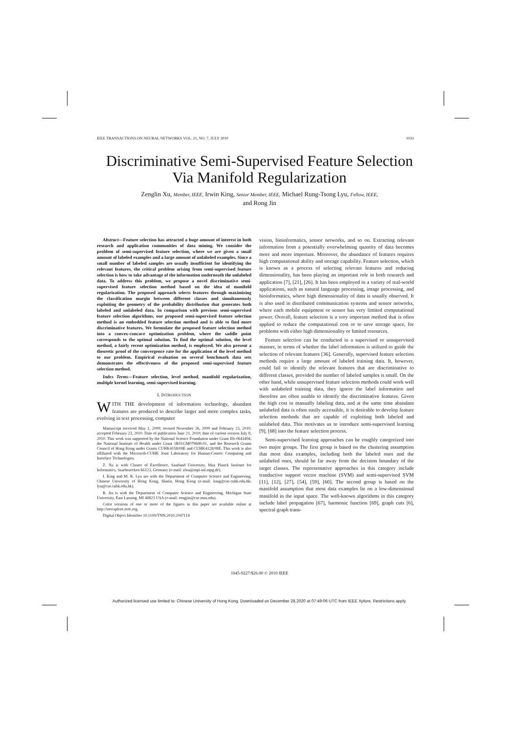IEEE TRANSACTIONS ON NEURAL NETWORKS VOL. 21, NO. 7, JULY 2010 1033
Discriminative Semi-Supervised Feature Selection
Via Manifold Regularization
Zenglin Xu, Member, IEEE, Irwin King, Senior Member, IEEE, Michael Rung-Tsong Lyu, Fellow, IEEE,
and Rong Jin
Abstract—Feature selection has attracted a huge amount of interest in both research and application communities of data mining. We consider the problem of semi-supervised feature selection, where we are given a small amount of labeled examples and a large amount of unlabeled examples. Since a small number of labeled samples are usually insufficient for identifying the relevant features, the critical problem arising from semi-supervised feature selection is how to take advantage of the information underneath the unlabeled data. To address this problem, we propose a novel discriminative semi-supervised feature selection method based on the idea of manifold regularization. The proposed approach selects features through maximizing the classification margin between different classes and simultaneously exploiting the geometry of the probability distribution that generates both labeled and unlabeled data. In comparison with previous semi-supervised feature selection algorithms, our proposed semi-supervised feature selection method is an embedded feature selection method and is able to find more discriminative features. We formulate the proposed feature selection method into a convex-concave optimization problem, where the saddle point corresponds to the optimal solution. To find the optimal solution, the level method, a fairly recent optimization method, is employed. We also present a theoretic proof of the convergence rate for the application of the level method to our problem. Empirical evaluation on several benchmark data sets demonstrates the effectiveness of the proposed semi-supervised feature selection method.
Index Terms—Feature selection, level method, manifold regularization, multiple kernel learning, semi-supervised learning.
I. INTRODUCTION
WITH THE development of information technology, abundant features are produced to describe larger and more complex tasks, evolving in text processing, computer
Manuscript received May 1, 2009; revised November 26, 2009 and February 23, 2010; accepted February 23, 2010. Date of publication June 21, 2010; date of current version July 8, 2010. This work was supported by the National Science Foundation under Grant IIS-0643494, the National Institute of Health under Grant 1R01GM079688-01, and the Research Grants Council of Hong Kong under Grants CUHK4158/08E and CUHK4128/08E. This work is also affiliated with the Microsoft-CUHK Joint Laboratory for Human-Centric Computing and Interface Technologies.
Z. Xu is with Cluster of Excellence, Saarland University, Max Planck Institute for Informatics, Saarbruecken 66123, Germany (e-mail: zlxu@mpi-inf.mpg.de).
I. King and M. R. Lyu are with the Department of Computer Science and Engineering, Chinese University of Hong Kong, Shatin, Hong Kong (e-mail: king@cse.cuhk.edu.hk; lyu@cse.cuhk.edu.hk).
R. Jin is with the Department of Computer Science and Engineering, Michigan State University, East Lansing, MI 48823 USA (e-mail: rongjin@cse.msu.edu).
Color versions of one or more of the figures in this paper are available online at http://ieeexplore.ieee.org.
Digital Object Identifier 10.1109/TNN.2010.2047114
vision, bioinformatics, sensor networks, and so on. Extracting relevant information from a potentially overwhelming quantity of data becomes more and more important. Moreover, the abundance of features requires high computational ability and storage capability. Feature selection, which is known as a process of selecting relevant features and reducing dimensionality, has been playing an important role in both research and application [7], [21], [26]. It has been employed in a variety of real-world applications, such as natural language processing, image processing, and bioinformatics, where high dimensionality of data is usually observed. It is also used in distributed communication systems and sensor networks, where each mobile equipment or sensor has very limited computational power. Overall, feature selection is a very important method that is often applied to reduce the computational cost or to save storage space, for problems with either high dimensionality or limited resources.
Feature selection can be conducted in a supervised or unsupervised manner, in terms of whether the label information is utilized to guide the selection of relevant features [36]. Generally, supervised feature selection methods require a large amount of labeled training data. It, however, could fail to identify the relevant features that are discriminative to different classes, provided the number of labeled samples is small. On the other hand, while unsupervised feature selection methods could work well with unlabeled training data, they ignore the label information and therefore are often unable to identify the discriminative features. Given the high cost in manually labeling data, and at the same time abundant unlabeled data is often easily accessible, it is desirable to develop feature selection methods that are capable of exploiting both labeled and unlabeled data. This motivates us to introduce semi-supervised learning [9], [68] into the feature selection process.
Semi-supervised learning approaches can be roughly categorized into two major groups. The first group is based on the clustering assumption that most data examples, including both the labeled ones and the unlabeled ones, should be far away from the decision boundary of the target classes. The representative approaches in this category include tranductive support vector machine (SVM) and semi-supervised SVM [11], [12], [27], [54], [59], [60]. The second group is based on the manifold assumption that most data examples lie on a low-dimensional manifold in the input space. The well-known algorithms in this category include label propagation [67], harmonic function [69], graph cuts [6], spectral graph trans-
1045-9227/$26.00 © 2010 IEEE
Authorized licensed use limited to: Chinese University of Hong Kong. Downloaded on December 28,2020 at 07:49:06 UTC from IEEE Xplore. Restrictions apply.